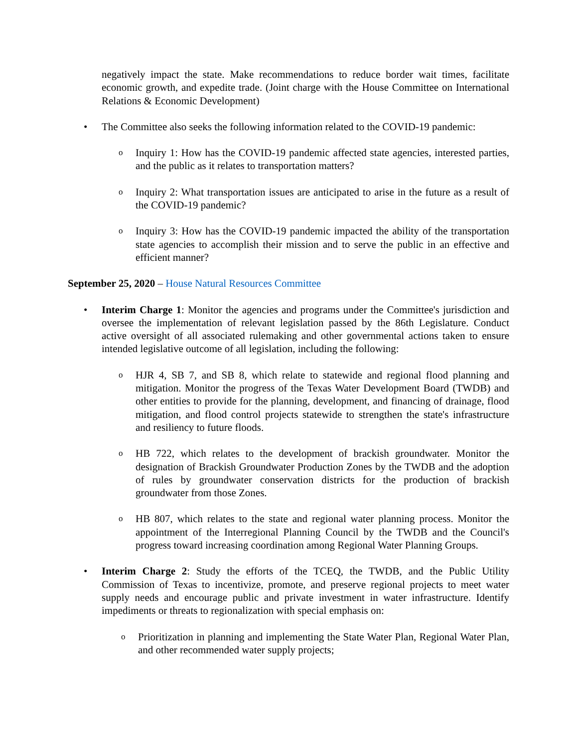negatively impact the state. Make recommendations to reduce border wait times, facilitate economic growth, and expedite trade. (Joint charge with the House Committee on International Relations & Economic Development)
• The Committee also seeks the following information related to the COVID-19 pandemic:
o
Inquiry 1: How has the COVID-19 pandemic affected state agencies, interested parties, and the public as it relates to transportation matters?
o
Inquiry 2: What transportation issues are anticipated to arise in the future as a result of the COVID-19 pandemic?
o
Inquiry 3: How has the COVID-19 pandemic impacted the ability of the transportation state agencies to accomplish their mission and to serve the public in an effective and efficient manner?
September 25, 2020 – House Natural Resources Committee
• Interim Charge 1: Monitor the agencies and programs under the Committee's jurisdiction and oversee the implementation of relevant legislation passed by the 86th Legislature. Conduct active oversight of all associated rulemaking and other governmental actions taken to ensure intended legislative outcome of all legislation, including the following:
o
HJR 4, SB 7, and SB 8, which relate to statewide and regional flood planning and mitigation. Monitor the progress of the Texas Water Development Board (TWDB) and other entities to provide for the planning, development, and financing of drainage, flood mitigation, and flood control projects statewide to strengthen the state's infrastructure and resiliency to future floods.
o
HB 722, which relates to the development of brackish groundwater. Monitor the designation of Brackish Groundwater Production Zones by the TWDB and the adoption of rules by groundwater conservation districts for the production of brackish groundwater from those Zones.
o
HB 807, which relates to the state and regional water planning process. Monitor the appointment of the Interregional Planning Council by the TWDB and the Council's progress toward increasing coordination among Regional Water Planning Groups.
• Interim Charge 2: Study the efforts of the TCEQ, the TWDB, and the Public Utility Commission of Texas to incentivize, promote, and preserve regional projects to meet water supply needs and encourage public and private investment in water infrastructure. Identify impediments or threats to regionalization with special emphasis on:
o
Prioritization in planning and implementing the State Water Plan, Regional Water Plan, and other recommended water supply projects;